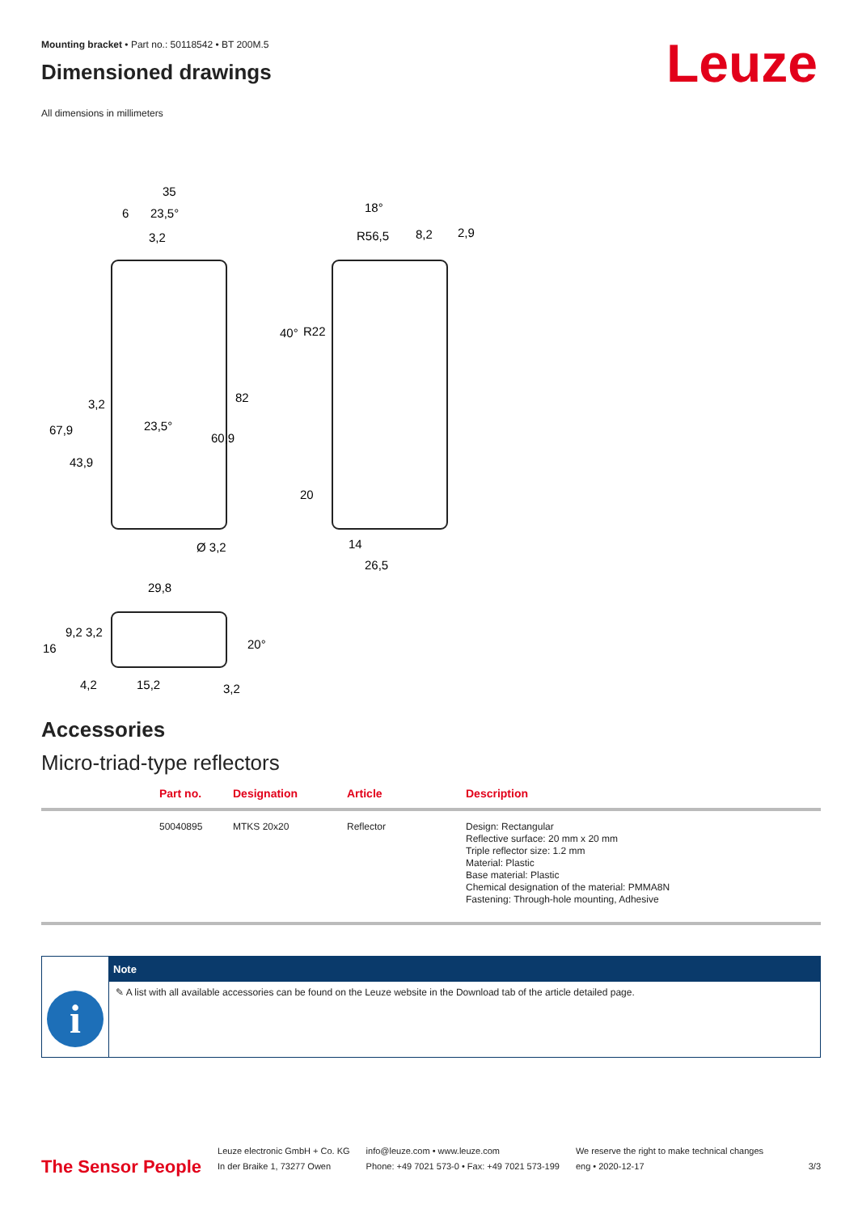Leuze
Mounting bracket • Part no.: 50118542 • BT 200M.5
Dimensioned drawings
All dimensions in millimeters
35
6
23,5°
3,2
18°
R56,5
8,2
2,9
R22
40°
23,5°
3,2
82
60,9
67,9
43,9
20
14
26,5
Ø 3,2
29,8
4,2
15,2
3,2
16
9,2
3,2
20°
Accessories
Micro-triad-type reflectors
| | Part no. | Designation | Article | Description |
| --- | --- | --- | --- | --- |
| | 50040895 | MTKS 20x20 | Reflector | Design: Rectangular Reflective surface: 20 mm x 20 mm Triple reflector size: 1.2 mm Material: Plastic Base material: Plastic Chemical designation of the material: PMMA8N Fastening: Through-hole mounting, Adhesive |
i
Note
✎ A list with all available accessories can be found on the Leuze website in the Download tab of the article detailed page.
The Sensor People
Leuze electronic GmbH + Co. KG
In der Braike 1, 73277 Owen
info@leuze.com • www.leuze.com
Phone: +49 7021 573-0 • Fax: +49 7021 573-199
We reserve the right to make technical changes
eng • 2020-12-17
3/3